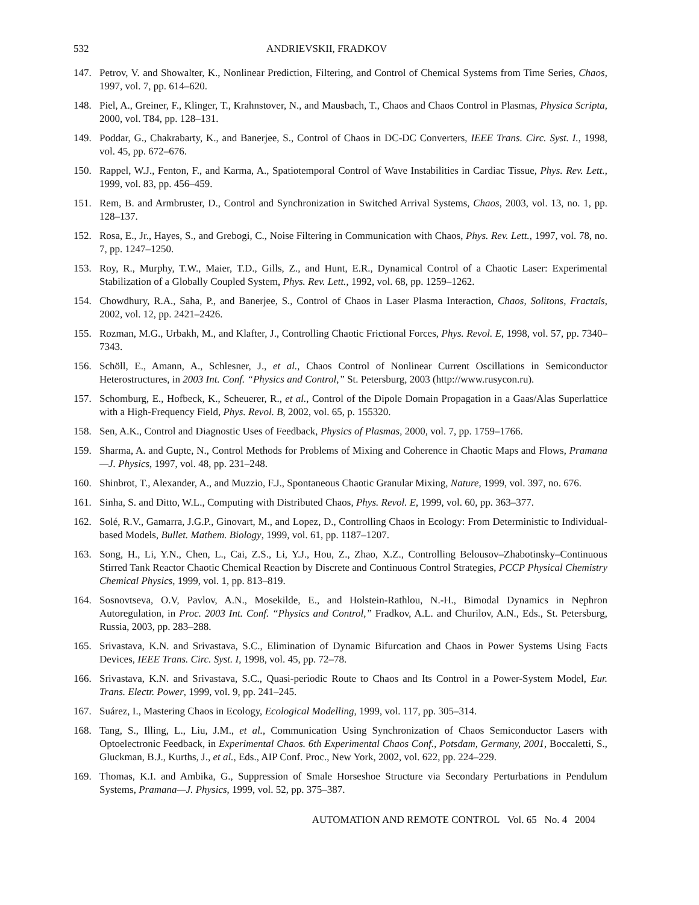532 ANDRIEVSKII, FRADKOV
147. Petrov, V. and Showalter, K., Nonlinear Prediction, Filtering, and Control of Chemical Systems from Time Series, Chaos, 1997, vol. 7, pp. 614–620.
148. Piel, A., Greiner, F., Klinger, T., Krahnstover, N., and Mausbach, T., Chaos and Chaos Control in Plasmas, Physica Scripta, 2000, vol. T84, pp. 128–131.
149. Poddar, G., Chakrabarty, K., and Banerjee, S., Control of Chaos in DC-DC Converters, IEEE Trans. Circ. Syst. I., 1998, vol. 45, pp. 672–676.
150. Rappel, W.J., Fenton, F., and Karma, A., Spatiotemporal Control of Wave Instabilities in Cardiac Tissue, Phys. Rev. Lett., 1999, vol. 83, pp. 456–459.
151. Rem, B. and Armbruster, D., Control and Synchronization in Switched Arrival Systems, Chaos, 2003, vol. 13, no. 1, pp. 128–137.
152. Rosa, E., Jr., Hayes, S., and Grebogi, C., Noise Filtering in Communication with Chaos, Phys. Rev. Lett., 1997, vol. 78, no. 7, pp. 1247–1250.
153. Roy, R., Murphy, T.W., Maier, T.D., Gills, Z., and Hunt, E.R., Dynamical Control of a Chaotic Laser: Experimental Stabilization of a Globally Coupled System, Phys. Rev. Lett., 1992, vol. 68, pp. 1259–1262.
154. Chowdhury, R.A., Saha, P., and Banerjee, S., Control of Chaos in Laser Plasma Interaction, Chaos, Solitons, Fractals, 2002, vol. 12, pp. 2421–2426.
155. Rozman, M.G., Urbakh, M., and Klafter, J., Controlling Chaotic Frictional Forces, Phys. Revol. E, 1998, vol. 57, pp. 7340–7343.
156. Schöll, E., Amann, A., Schlesner, J., et al., Chaos Control of Nonlinear Current Oscillations in Semiconductor Heterostructures, in 2003 Int. Conf. “Physics and Control,” St. Petersburg, 2003 (http://www.rusycon.ru).
157. Schomburg, E., Hofbeck, K., Scheuerer, R., et al., Control of the Dipole Domain Propagation in a Gaas/Alas Superlattice with a High-Frequency Field, Phys. Revol. B, 2002, vol. 65, p. 155320.
158. Sen, A.K., Control and Diagnostic Uses of Feedback, Physics of Plasmas, 2000, vol. 7, pp. 1759–1766.
159. Sharma, A. and Gupte, N., Control Methods for Problems of Mixing and Coherence in Chaotic Maps and Flows, Pramana—J. Physics, 1997, vol. 48, pp. 231–248.
160. Shinbrot, T., Alexander, A., and Muzzio, F.J., Spontaneous Chaotic Granular Mixing, Nature, 1999, vol. 397, no. 676.
161. Sinha, S. and Ditto, W.L., Computing with Distributed Chaos, Phys. Revol. E, 1999, vol. 60, pp. 363–377.
162. Solé, R.V., Gamarra, J.G.P., Ginovart, M., and Lopez, D., Controlling Chaos in Ecology: From Deterministic to Individual-based Models, Bullet. Mathem. Biology, 1999, vol. 61, pp. 1187–1207.
163. Song, H., Li, Y.N., Chen, L., Cai, Z.S., Li, Y.J., Hou, Z., Zhao, X.Z., Controlling Belousov–Zhabotinsky–Continuous Stirred Tank Reactor Chaotic Chemical Reaction by Discrete and Continuous Control Strategies, PCCP Physical Chemistry Chemical Physics, 1999, vol. 1, pp. 813–819.
164. Sosnovtseva, O.V, Pavlov, A.N., Mosekilde, E., and Holstein-Rathlou, N.-H., Bimodal Dynamics in Nephron Autoregulation, in Proc. 2003 Int. Conf. “Physics and Control,” Fradkov, A.L. and Churilov, A.N., Eds., St. Petersburg, Russia, 2003, pp. 283–288.
165. Srivastava, K.N. and Srivastava, S.C., Elimination of Dynamic Bifurcation and Chaos in Power Systems Using Facts Devices, IEEE Trans. Circ. Syst. I, 1998, vol. 45, pp. 72–78.
166. Srivastava, K.N. and Srivastava, S.C., Quasi-periodic Route to Chaos and Its Control in a Power-System Model, Eur. Trans. Electr. Power, 1999, vol. 9, pp. 241–245.
167. Suárez, I., Mastering Chaos in Ecology, Ecological Modelling, 1999, vol. 117, pp. 305–314.
168. Tang, S., Illing, L., Liu, J.M., et al., Communication Using Synchronization of Chaos Semiconductor Lasers with Optoelectronic Feedback, in Experimental Chaos. 6th Experimental Chaos Conf., Potsdam, Germany, 2001, Boccaletti, S., Gluckman, B.J., Kurths, J., et al., Eds., AIP Conf. Proc., New York, 2002, vol. 622, pp. 224–229.
169. Thomas, K.I. and Ambika, G., Suppression of Smale Horseshoe Structure via Secondary Perturbations in Pendulum Systems, Pramana—J. Physics, 1999, vol. 52, pp. 375–387.
AUTOMATION AND REMOTE CONTROL Vol. 65 No. 4 2004